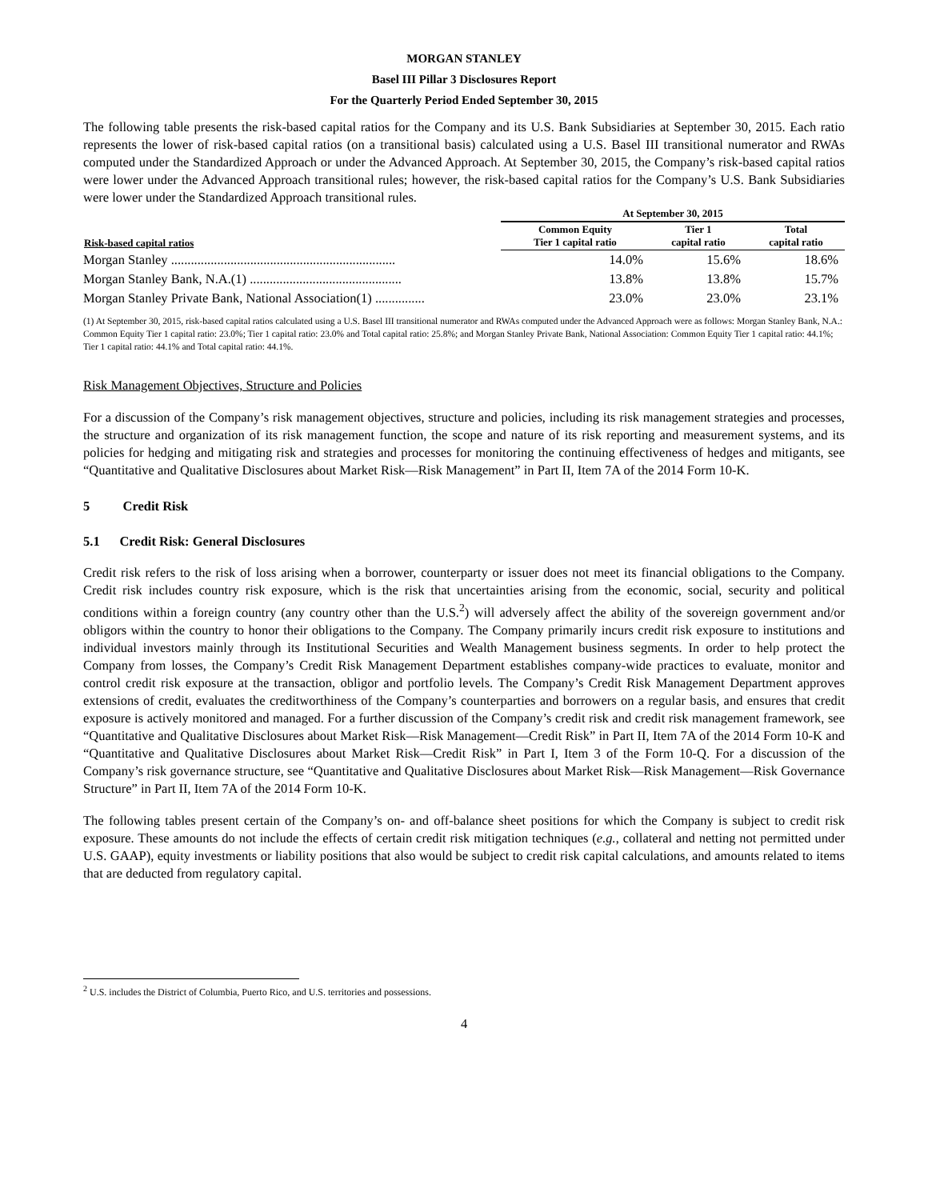MORGAN STANLEY
Basel III Pillar 3 Disclosures Report
For the Quarterly Period Ended September 30, 2015
The following table presents the risk-based capital ratios for the Company and its U.S. Bank Subsidiaries at September 30, 2015. Each ratio represents the lower of risk-based capital ratios (on a transitional basis) calculated using a U.S. Basel III transitional numerator and RWAs computed under the Standardized Approach or under the Advanced Approach. At September 30, 2015, the Company’s risk-based capital ratios were lower under the Advanced Approach transitional rules; however, the risk-based capital ratios for the Company’s U.S. Bank Subsidiaries were lower under the Standardized Approach transitional rules.
| | At September 30, 2015 | | |
| --- | --- | --- | --- |
| Risk-based capital ratios | Common Equity Tier 1 capital ratio | Tier 1 capital ratio | Total capital ratio |
| Morgan Stanley .................................................................... | 14.0% | 15.6% | 18.6% |
| Morgan Stanley Bank, N.A.(1) .............................................. | 13.8% | 13.8% | 15.7% |
| Morgan Stanley Private Bank, National Association(1) ............... | 23.0% | 23.0% | 23.1% |
(1) At September 30, 2015, risk-based capital ratios calculated using a U.S. Basel III transitional numerator and RWAs computed under the Advanced Approach were as follows: Morgan Stanley Bank, N.A.: Common Equity Tier 1 capital ratio: 23.0%; Tier 1 capital ratio: 23.0% and Total capital ratio: 25.8%; and Morgan Stanley Private Bank, National Association: Common Equity Tier 1 capital ratio: 44.1%; Tier 1 capital ratio: 44.1% and Total capital ratio: 44.1%.
Risk Management Objectives, Structure and Policies
For a discussion of the Company’s risk management objectives, structure and policies, including its risk management strategies and processes, the structure and organization of its risk management function, the scope and nature of its risk reporting and measurement systems, and its policies for hedging and mitigating risk and strategies and processes for monitoring the continuing effectiveness of hedges and mitigants, see “Quantitative and Qualitative Disclosures about Market Risk—Risk Management” in Part II, Item 7A of the 2014 Form 10-K.
5 Credit Risk
5.1 Credit Risk: General Disclosures
Credit risk refers to the risk of loss arising when a borrower, counterparty or issuer does not meet its financial obligations to the Company. Credit risk includes country risk exposure, which is the risk that uncertainties arising from the economic, social, security and political conditions within a foreign country (any country other than the U.S.<sup>2</sup>) will adversely affect the ability of the sovereign government and/or obligors within the country to honor their obligations to the Company. The Company primarily incurs credit risk exposure to institutions and individual investors mainly through its Institutional Securities and Wealth Management business segments. In order to help protect the Company from losses, the Company’s Credit Risk Management Department establishes company-wide practices to evaluate, monitor and control credit risk exposure at the transaction, obligor and portfolio levels. The Company’s Credit Risk Management Department approves extensions of credit, evaluates the creditworthiness of the Company’s counterparties and borrowers on a regular basis, and ensures that credit exposure is actively monitored and managed. For a further discussion of the Company’s credit risk and credit risk management framework, see “Quantitative and Qualitative Disclosures about Market Risk—Risk Management—Credit Risk” in Part II, Item 7A of the 2014 Form 10-K and “Quantitative and Qualitative Disclosures about Market Risk—Credit Risk” in Part I, Item 3 of the Form 10-Q. For a discussion of the Company’s risk governance structure, see “Quantitative and Qualitative Disclosures about Market Risk—Risk Management—Risk Governance Structure” in Part II, Item 7A of the 2014 Form 10-K.
The following tables present certain of the Company’s on- and off-balance sheet positions for which the Company is subject to credit risk exposure. These amounts do not include the effects of certain credit risk mitigation techniques (e.g., collateral and netting not permitted under U.S. GAAP), equity investments or liability positions that also would be subject to credit risk capital calculations, and amounts related to items that are deducted from regulatory capital.
<sup>2</sup> U.S. includes the District of Columbia, Puerto Rico, and U.S. territories and possessions.
4